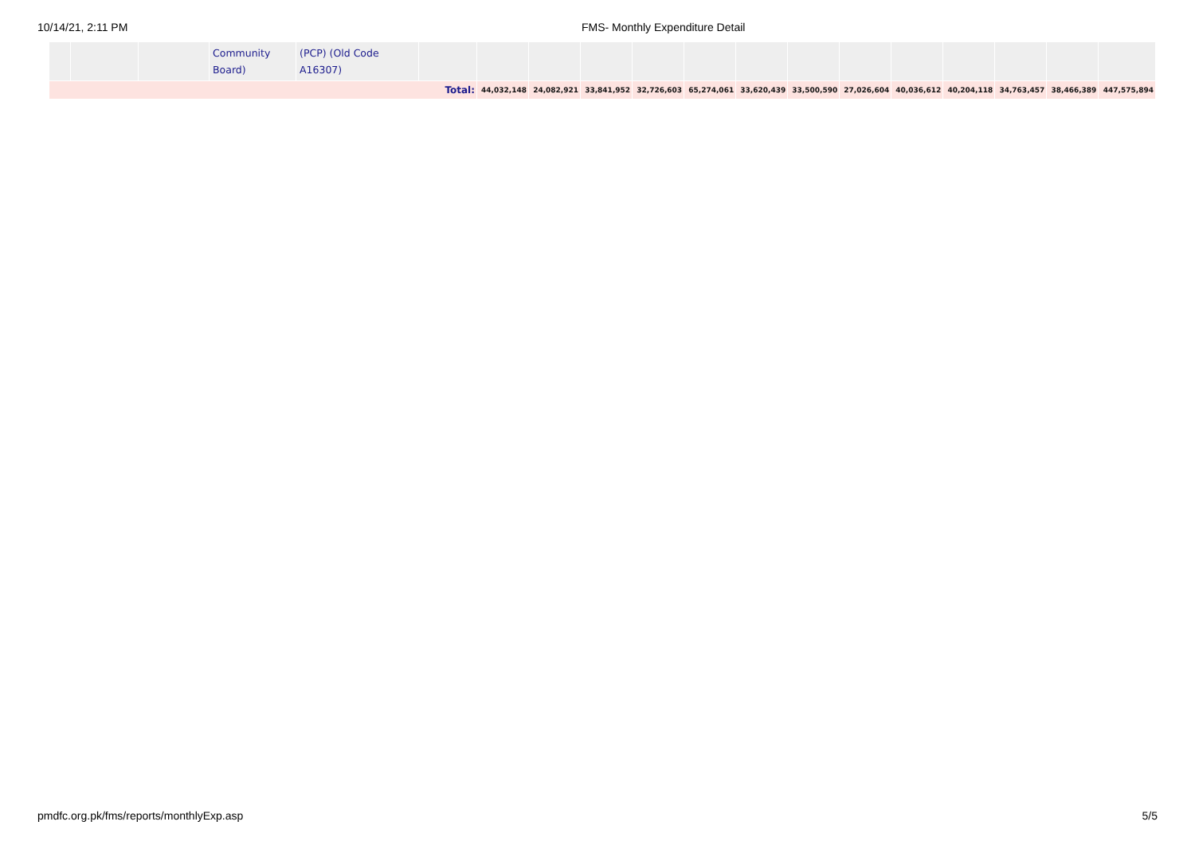10/14/21, 2:11 PM FMS- Monthly Expenditure Detail
| | | | Community Board) | (PCP) (Old Code A16307) | | | | | | | | | | | | | | |
| Total: | | | | | | 44,032,148 | 24,082,921 | 33,841,952 | 32,726,603 | 65,274,061 | 33,620,439 | 33,500,590 | 27,026,604 | 40,036,612 | 40,204,118 | 34,763,457 | 38,466,389 | 447,575,894 |
pmdfc.org.pk/fms/reports/monthlyExp.asp
5/5